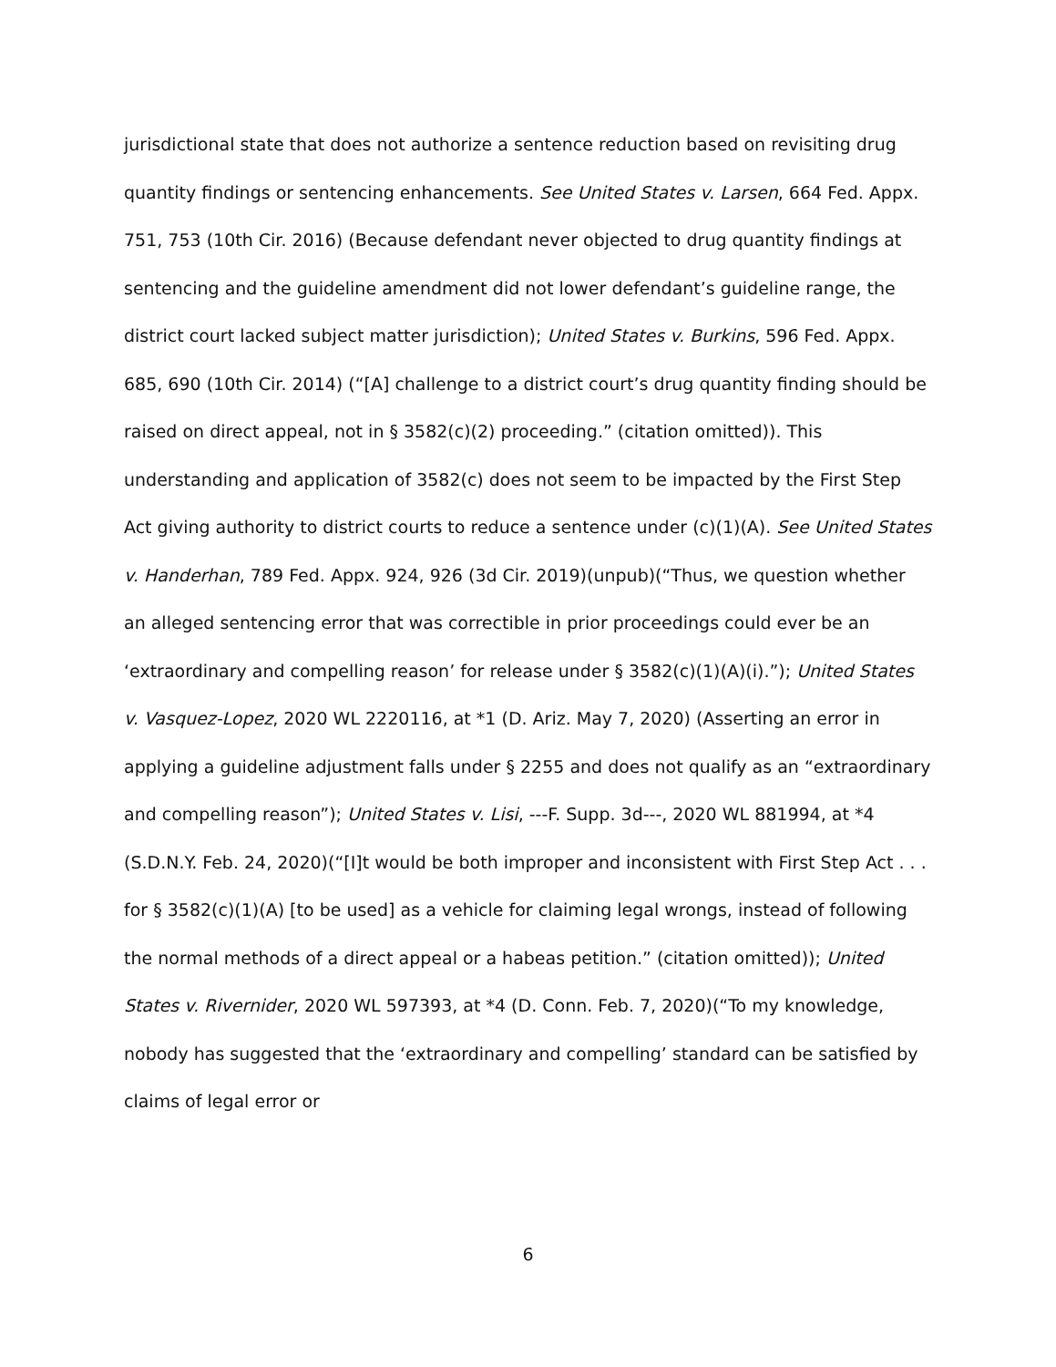jurisdictional state that does not authorize a sentence reduction based on revisiting drug quantity findings or sentencing enhancements. See United States v. Larsen, 664 Fed. Appx. 751, 753 (10th Cir. 2016) (Because defendant never objected to drug quantity findings at sentencing and the guideline amendment did not lower defendant’s guideline range, the district court lacked subject matter jurisdiction); United States v. Burkins, 596 Fed. Appx. 685, 690 (10th Cir. 2014) (“[A] challenge to a district court’s drug quantity finding should be raised on direct appeal, not in § 3582(c)(2) proceeding.” (citation omitted)). This understanding and application of 3582(c) does not seem to be impacted by the First Step Act giving authority to district courts to reduce a sentence under (c)(1)(A). See United States v. Handerhan, 789 Fed. Appx. 924, 926 (3d Cir. 2019)(unpub)(“Thus, we question whether an alleged sentencing error that was correctible in prior proceedings could ever be an ‘extraordinary and compelling reason’ for release under § 3582(c)(1)(A)(i).”); United States v. Vasquez-Lopez, 2020 WL 2220116, at *1 (D. Ariz. May 7, 2020) (Asserting an error in applying a guideline adjustment falls under § 2255 and does not qualify as an “extraordinary and compelling reason”); United States v. Lisi, ---F. Supp. 3d---, 2020 WL 881994, at *4 (S.D.N.Y. Feb. 24, 2020)(“[I]t would be both improper and inconsistent with First Step Act . . . for § 3582(c)(1)(A) [to be used] as a vehicle for claiming legal wrongs, instead of following the normal methods of a direct appeal or a habeas petition.” (citation omitted)); United States v. Rivernider, 2020 WL 597393, at *4 (D. Conn. Feb. 7, 2020)(“To my knowledge, nobody has suggested that the ‘extraordinary and compelling’ standard can be satisfied by claims of legal error or
6